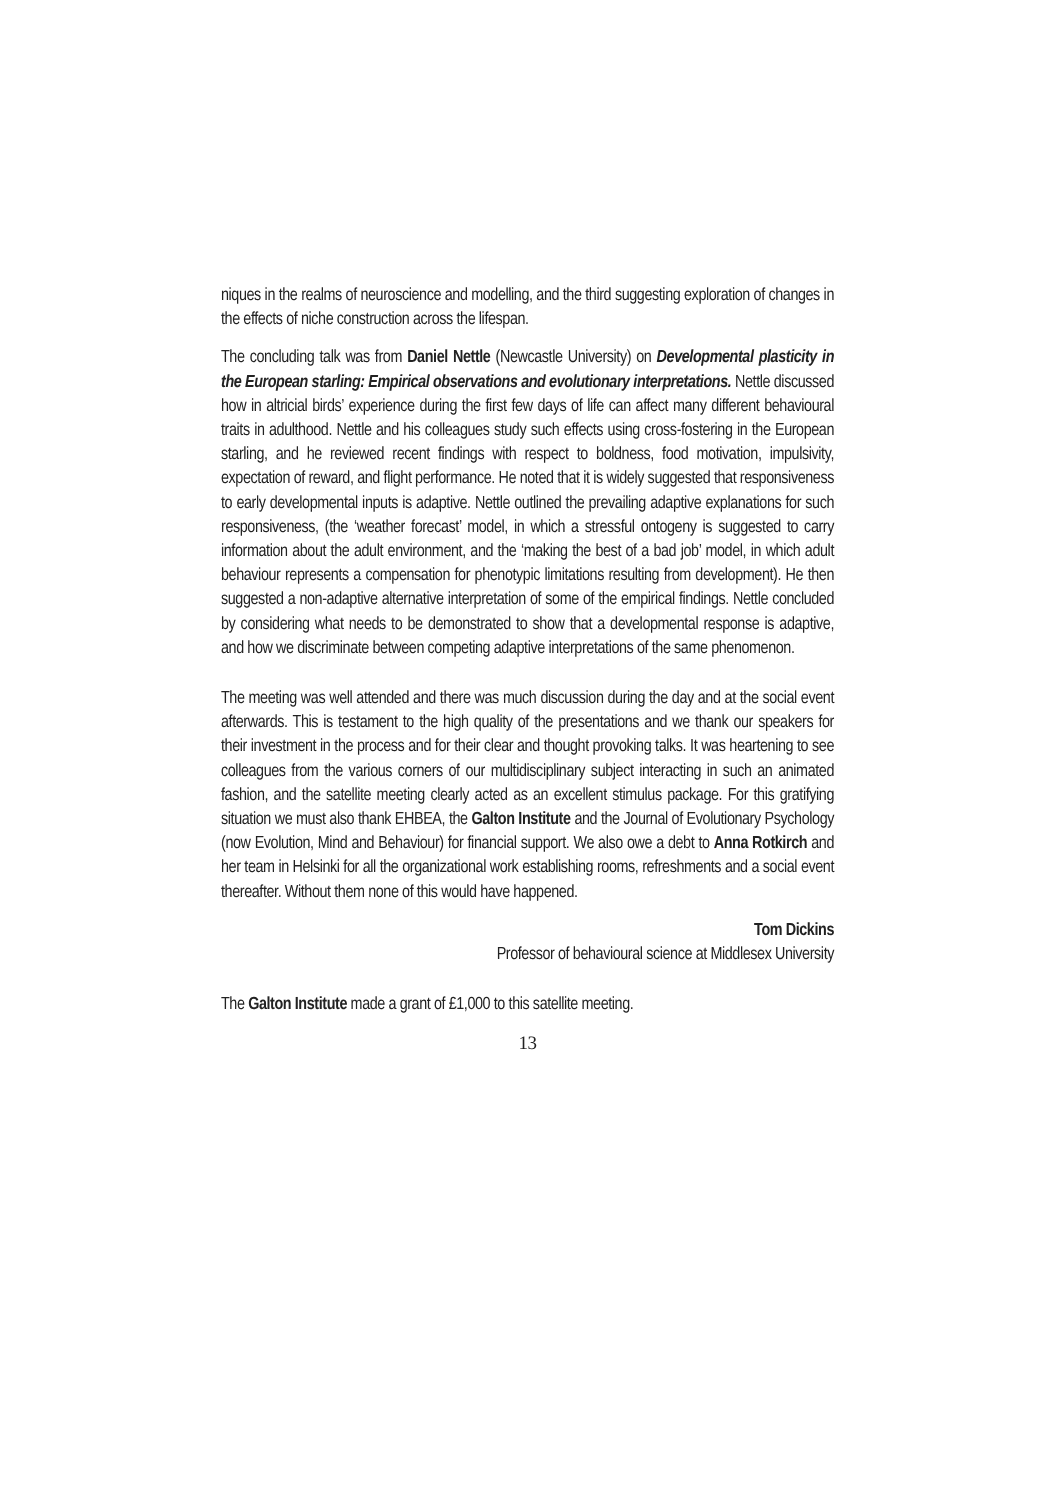niques in the realms of neuroscience and modelling, and the third suggesting exploration of changes in the effects of niche construction across the lifespan.
The concluding talk was from Daniel Nettle (Newcastle University) on Developmental plasticity in the European starling: Empirical observations and evolutionary interpretations. Nettle discussed how in altricial birds’ experience during the first few days of life can affect many different behavioural traits in adulthood. Nettle and his colleagues study such effects using cross-fostering in the European starling, and he reviewed recent findings with respect to boldness, food motivation, impulsivity, expectation of reward, and flight performance. He noted that it is widely suggested that responsiveness to early developmental inputs is adaptive. Nettle outlined the prevailing adaptive explanations for such responsiveness, (the ‘weather forecast’ model, in which a stressful ontogeny is suggested to carry information about the adult environment, and the ‘making the best of a bad job’ model, in which adult behaviour represents a compensation for phenotypic limitations resulting from development). He then suggested a non-adaptive alternative interpretation of some of the empirical findings. Nettle concluded by considering what needs to be demonstrated to show that a developmental response is adaptive, and how we discriminate between competing adaptive interpretations of the same phenomenon.
The meeting was well attended and there was much discussion during the day and at the social event afterwards. This is testament to the high quality of the presentations and we thank our speakers for their investment in the process and for their clear and thought provoking talks. It was heartening to see colleagues from the various corners of our multidisciplinary subject interacting in such an animated fashion, and the satellite meeting clearly acted as an excellent stimulus package. For this gratifying situation we must also thank EHBEA, the Galton Institute and the Journal of Evolutionary Psychology (now Evolution, Mind and Behaviour) for financial support. We also owe a debt to Anna Rotkirch and her team in Helsinki for all the organizational work establishing rooms, refreshments and a social event thereafter. Without them none of this would have happened.
Tom Dickins
Professor of behavioural science at Middlesex University
The Galton Institute made a grant of £1,000 to this satellite meeting.
13